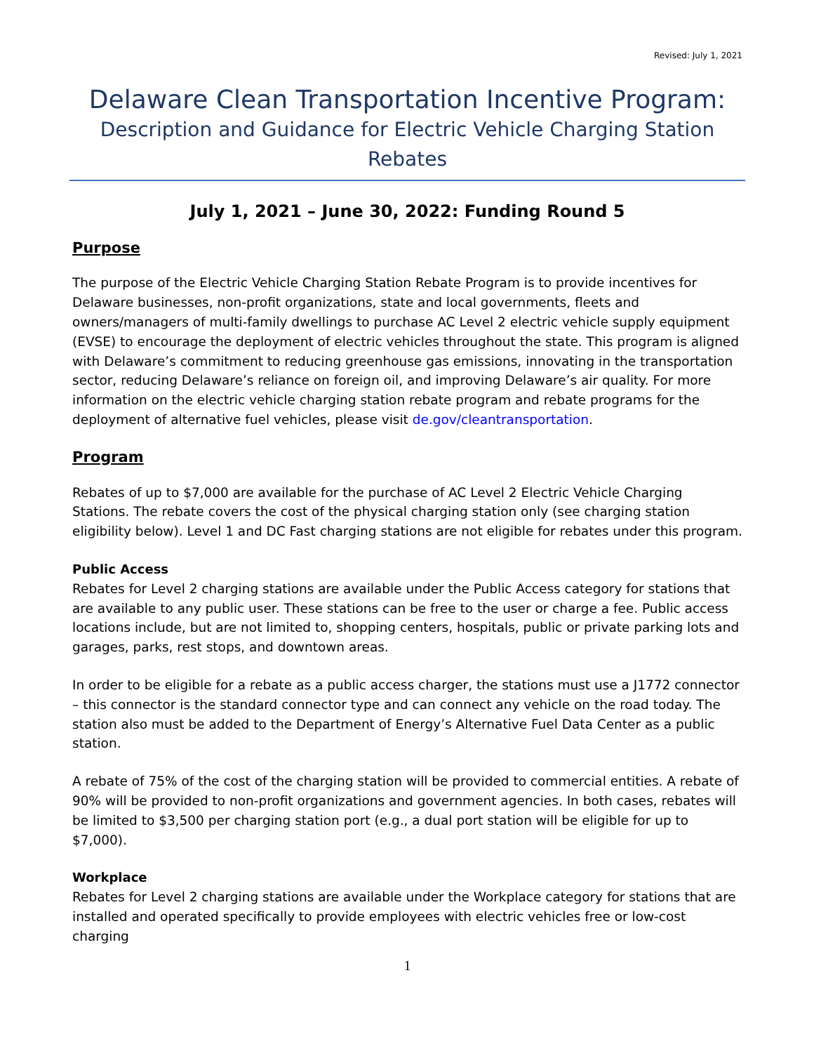Revised: July 1, 2021
Delaware Clean Transportation Incentive Program:
Description and Guidance for Electric Vehicle Charging Station Rebates
July 1, 2021 – June 30, 2022: Funding Round 5
Purpose
The purpose of the Electric Vehicle Charging Station Rebate Program is to provide incentives for Delaware businesses, non-profit organizations, state and local governments, fleets and owners/managers of multi-family dwellings to purchase AC Level 2 electric vehicle supply equipment (EVSE) to encourage the deployment of electric vehicles throughout the state. This program is aligned with Delaware’s commitment to reducing greenhouse gas emissions, innovating in the transportation sector, reducing Delaware’s reliance on foreign oil, and improving Delaware’s air quality. For more information on the electric vehicle charging station rebate program and rebate programs for the deployment of alternative fuel vehicles, please visit de.gov/cleantransportation.
Program
Rebates of up to $7,000 are available for the purchase of AC Level 2 Electric Vehicle Charging Stations. The rebate covers the cost of the physical charging station only (see charging station eligibility below). Level 1 and DC Fast charging stations are not eligible for rebates under this program.
Public Access
Rebates for Level 2 charging stations are available under the Public Access category for stations that are available to any public user. These stations can be free to the user or charge a fee. Public access locations include, but are not limited to, shopping centers, hospitals, public or private parking lots and garages, parks, rest stops, and downtown areas.
In order to be eligible for a rebate as a public access charger, the stations must use a J1772 connector – this connector is the standard connector type and can connect any vehicle on the road today. The station also must be added to the Department of Energy’s Alternative Fuel Data Center as a public station.
A rebate of 75% of the cost of the charging station will be provided to commercial entities. A rebate of 90% will be provided to non-profit organizations and government agencies. In both cases, rebates will be limited to $3,500 per charging station port (e.g., a dual port station will be eligible for up to $7,000).
Workplace
Rebates for Level 2 charging stations are available under the Workplace category for stations that are installed and operated specifically to provide employees with electric vehicles free or low-cost charging
1